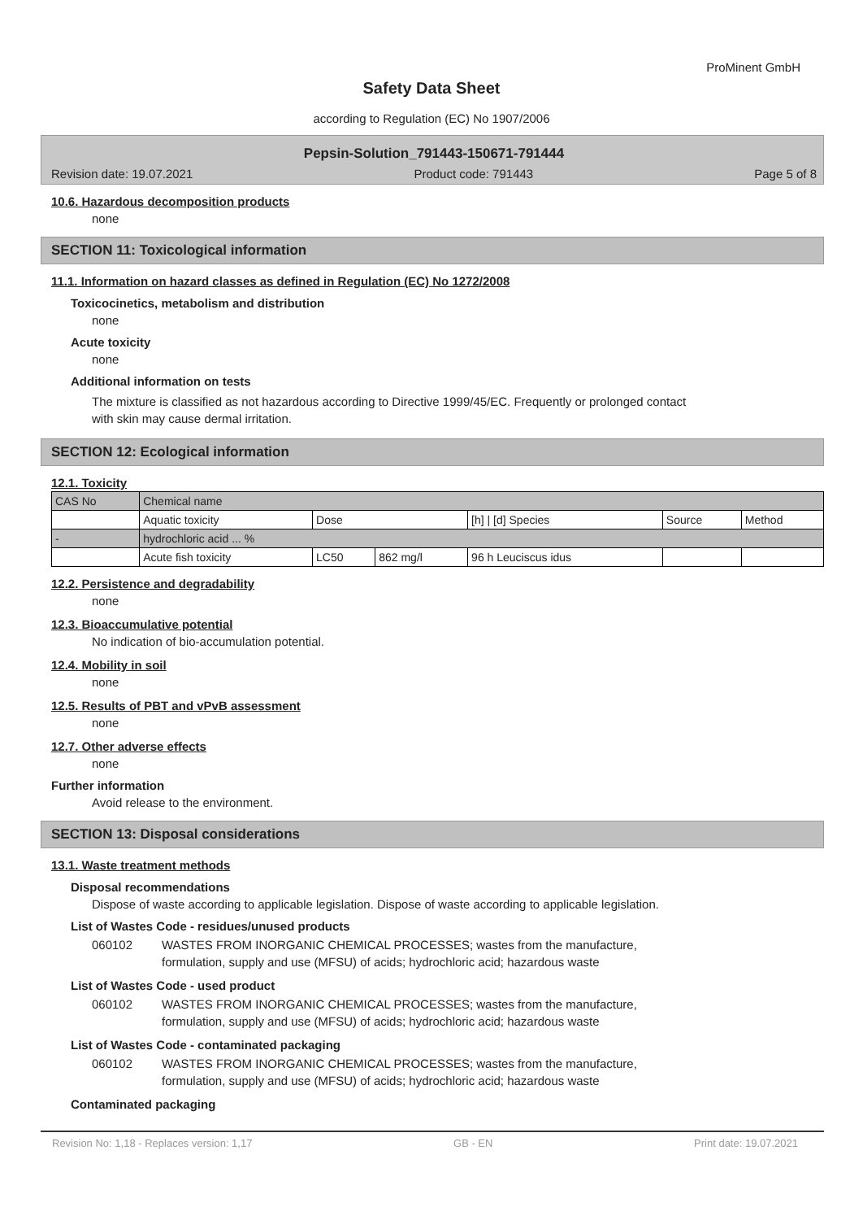ProMinent GmbH
Safety Data Sheet
according to Regulation (EC) No 1907/2006
Pepsin-Solution_791443-150671-791444
Revision date: 19.07.2021 Product code: 791443 Page 5 of 8
10.6. Hazardous decomposition products
none
SECTION 11: Toxicological information
11.1. Information on hazard classes as defined in Regulation (EC) No 1272/2008
Toxicocinetics, metabolism and distribution
none
Acute toxicity
none
Additional information on tests
The mixture is classified as not hazardous according to Directive 1999/45/EC. Frequently or prolonged contact
with skin may cause dermal irritation.
SECTION 12: Ecological information
12.1. Toxicity
| CAS No | Chemical name | | | | | |
| | Aquatic toxicity | Dose | | [h] / [d] Species | Source | Method |
| - | hydrochloric acid ... % | | | | | |
| | Acute fish toxicity | LC50 | 862 mg/l | 96 h Leuciscus idus | | |
12.2. Persistence and degradability
none
12.3. Bioaccumulative potential
No indication of bio-accumulation potential.
12.4. Mobility in soil
none
12.5. Results of PBT and vPvB assessment
none
12.7. Other adverse effects
none
Further information
Avoid release to the environment.
SECTION 13: Disposal considerations
13.1. Waste treatment methods
Disposal recommendations
Dispose of waste according to applicable legislation. Dispose of waste according to applicable legislation.
List of Wastes Code - residues/unused products
060102 WASTES FROM INORGANIC CHEMICAL PROCESSES; wastes from the manufacture,
formulation, supply and use (MFSU) of acids; hydrochloric acid; hazardous waste
List of Wastes Code - used product
060102 WASTES FROM INORGANIC CHEMICAL PROCESSES; wastes from the manufacture,
formulation, supply and use (MFSU) of acids; hydrochloric acid; hazardous waste
List of Wastes Code - contaminated packaging
060102 WASTES FROM INORGANIC CHEMICAL PROCESSES; wastes from the manufacture,
formulation, supply and use (MFSU) of acids; hydrochloric acid; hazardous waste
Contaminated packaging
Revision No: 1,18 - Replaces version: 1,17 GB - EN Print date: 19.07.2021